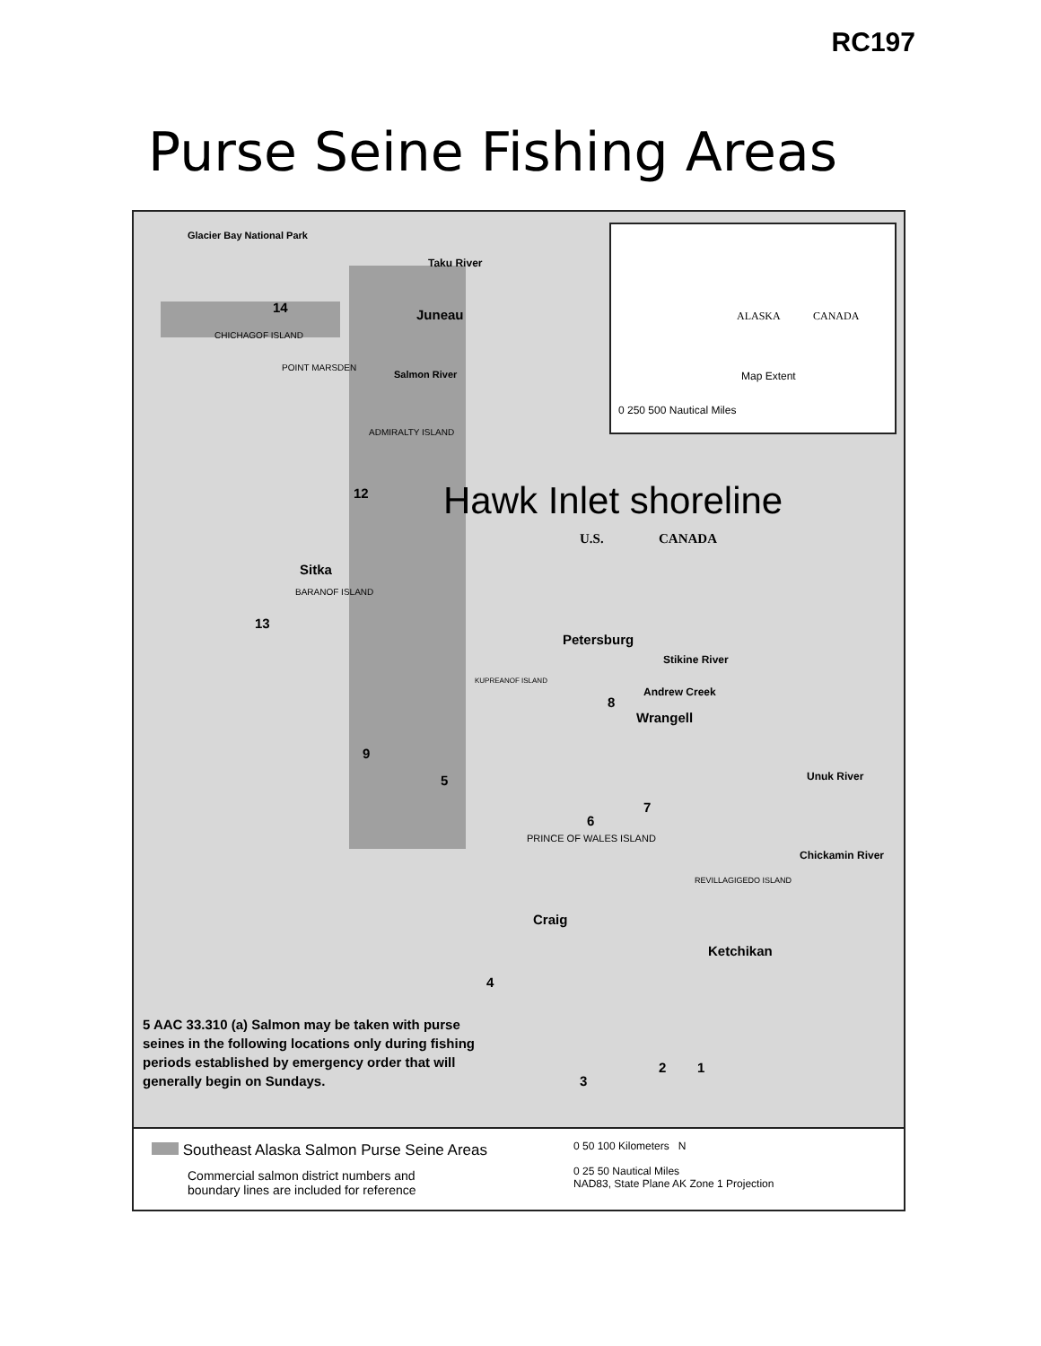RC197
Purse Seine Fishing Areas
Glacier Bay National Park
Taku River
Juneau
14
CHICHAGOF ISLAND
POINT MARSDEN
Salmon River
ADMIRALTY ISLAND
12 Hawk Inlet shoreline
U.S. CANADA
Sitka
BARANOF ISLAND
13
Petersburg
Stikine River
KUPREANOF ISLAND
Andrew Creek
8
Wrangell
9
5 Unuk River
7
6
PRINCE OF WALES ISLAND
Chickamin River
REVILLAGIGEDO ISLAND
Craig
Ketchikan
4
2 1
3
ALASKA CANADA
Map Extent
0 250 500 Nautical Miles
5 AAC 33.310 (a) Salmon may be taken with purse seines in the following locations only during fishing periods established by emergency order that will generally begin on Sundays.
Southeast Alaska Salmon Purse Seine Areas
Commercial salmon district numbers and
boundary lines are included for reference
0 50 100 Kilometers N
0 25 50 Nautical Miles
NAD83, State Plane AK Zone 1 Projection